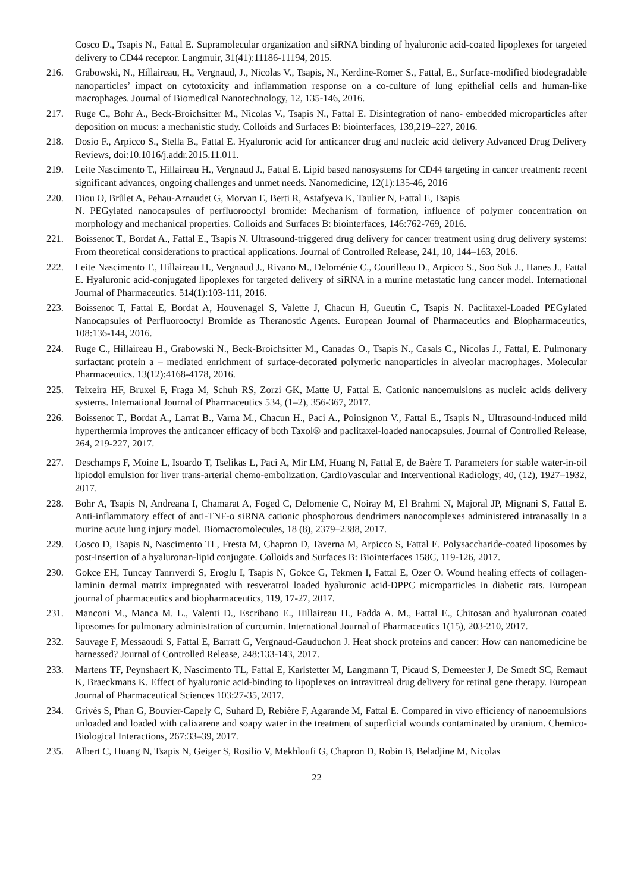Cosco D., Tsapis N., Fattal E. Supramolecular organization and siRNA binding of hyaluronic acid-coated lipoplexes for targeted delivery to CD44 receptor. Langmuir, 31(41):11186-11194, 2015.
216. Grabowski, N., Hillaireau, H., Vergnaud, J., Nicolas V., Tsapis, N., Kerdine-Romer S., Fattal, E., Surface-modified biodegradable nanoparticles’ impact on cytotoxicity and inflammation response on a co-culture of lung epithelial cells and human-like macrophages. Journal of Biomedical Nanotechnology, 12, 135-146, 2016.
217. Ruge C., Bohr A., Beck-Broichsitter M., Nicolas V., Tsapis N., Fattal E. Disintegration of nano- embedded microparticles after deposition on mucus: a mechanistic study. Colloids and Surfaces B: biointerfaces, 139,219–227, 2016.
218. Dosio F., Arpicco S., Stella B., Fattal E. Hyaluronic acid for anticancer drug and nucleic acid delivery Advanced Drug Delivery Reviews, doi:10.1016/j.addr.2015.11.011.
219. Leite Nascimento T., Hillaireau H., Vergnaud J., Fattal E. Lipid based nanosystems for CD44 targeting in cancer treatment: recent significant advances, ongoing challenges and unmet needs. Nanomedicine, 12(1):135-46, 2016
220. Diou O, Brûlet A, Pehau-Arnaudet G, Morvan E, Berti R, Astafyeva K, Taulier N, Fattal E, Tsapis
N. PEGylated nanocapsules of perfluorooctyl bromide: Mechanism of formation, influence of polymer concentration on morphology and mechanical properties. Colloids and Surfaces B: biointerfaces, 146:762-769, 2016.
221. Boissenot T., Bordat A., Fattal E., Tsapis N. Ultrasound-triggered drug delivery for cancer treatment using drug delivery systems: From theoretical considerations to practical applications. Journal of Controlled Release, 241, 10, 144–163, 2016.
222. Leite Nascimento T., Hillaireau H., Vergnaud J., Rivano M., Deloménie C., Courilleau D., Arpicco S., Soo Suk J., Hanes J., Fattal E. Hyaluronic acid-conjugated lipoplexes for targeted delivery of siRNA in a murine metastatic lung cancer model. International Journal of Pharmaceutics. 514(1):103-111, 2016.
223. Boissenot T, Fattal E, Bordat A, Houvenagel S, Valette J, Chacun H, Gueutin C, Tsapis N. Paclitaxel-Loaded PEGylated Nanocapsules of Perfluorooctyl Bromide as Theranostic Agents. European Journal of Pharmaceutics and Biopharmaceutics, 108:136-144, 2016.
224. Ruge C., Hillaireau H., Grabowski N., Beck-Broichsitter M., Canadas O., Tsapis N., Casals C., Nicolas J., Fattal, E. Pulmonary surfactant protein a – mediated enrichment of surface-decorated polymeric nanoparticles in alveolar macrophages. Molecular Pharmaceutics. 13(12):4168-4178, 2016.
225. Teixeira HF, Bruxel F, Fraga M, Schuh RS, Zorzi GK, Matte U, Fattal E. Cationic nanoemulsions as nucleic acids delivery systems. International Journal of Pharmaceutics 534, (1–2), 356-367, 2017.
226. Boissenot T., Bordat A., Larrat B., Varna M., Chacun H., Paci A., Poinsignon V., Fattal E., Tsapis N., Ultrasound-induced mild hyperthermia improves the anticancer efficacy of both Taxol® and paclitaxel-loaded nanocapsules. Journal of Controlled Release, 264, 219-227, 2017.
227. Deschamps F, Moine L, Isoardo T, Tselikas L, Paci A, Mir LM, Huang N, Fattal E, de Baère T. Parameters for stable water-in-oil lipiodol emulsion for liver trans-arterial chemo-embolization. CardioVascular and Interventional Radiology, 40, (12), 1927–1932, 2017.
228. Bohr A, Tsapis N, Andreana I, Chamarat A, Foged C, Delomenie C, Noiray M, El Brahmi N, Majoral JP, Mignani S, Fattal E. Anti-inflammatory effect of anti-TNF-α siRNA cationic phosphorous dendrimers nanocomplexes administered intranasally in a murine acute lung injury model. Biomacromolecules, 18 (8), 2379–2388, 2017.
229. Cosco D, Tsapis N, Nascimento TL, Fresta M, Chapron D, Taverna M, Arpicco S, Fattal E. Polysaccharide-coated liposomes by post-insertion of a hyaluronan-lipid conjugate. Colloids and Surfaces B: Biointerfaces 158C, 119-126, 2017.
230. Gokce EH, Tuncay Tanrıverdi S, Eroglu I, Tsapis N, Gokce G, Tekmen I, Fattal E, Ozer O. Wound healing effects of collagen-laminin dermal matrix impregnated with resveratrol loaded hyaluronic acid-DPPC microparticles in diabetic rats. European journal of pharmaceutics and biopharmaceutics, 119, 17-27, 2017.
231. Manconi M., Manca M. L., Valenti D., Escribano E., Hillaireau H., Fadda A. M., Fattal E., Chitosan and hyaluronan coated liposomes for pulmonary administration of curcumin. International Journal of Pharmaceutics 1(15), 203-210, 2017.
232. Sauvage F, Messaoudi S, Fattal E, Barratt G, Vergnaud-Gauduchon J. Heat shock proteins and cancer: How can nanomedicine be harnessed? Journal of Controlled Release, 248:133-143, 2017.
233. Martens TF, Peynshaert K, Nascimento TL, Fattal E, Karlstetter M, Langmann T, Picaud S, Demeester J, De Smedt SC, Remaut K, Braeckmans K. Effect of hyaluronic acid-binding to lipoplexes on intravitreal drug delivery for retinal gene therapy. European Journal of Pharmaceutical Sciences 103:27-35, 2017.
234. Grivès S, Phan G, Bouvier-Capely C, Suhard D, Rebière F, Agarande M, Fattal E. Compared in vivo efficiency of nanoemulsions unloaded and loaded with calixarene and soapy water in the treatment of superficial wounds contaminated by uranium. Chemico-Biological Interactions, 267:33–39, 2017.
235. Albert C, Huang N, Tsapis N, Geiger S, Rosilio V, Mekhloufi G, Chapron D, Robin B, Beladjine M, Nicolas
22